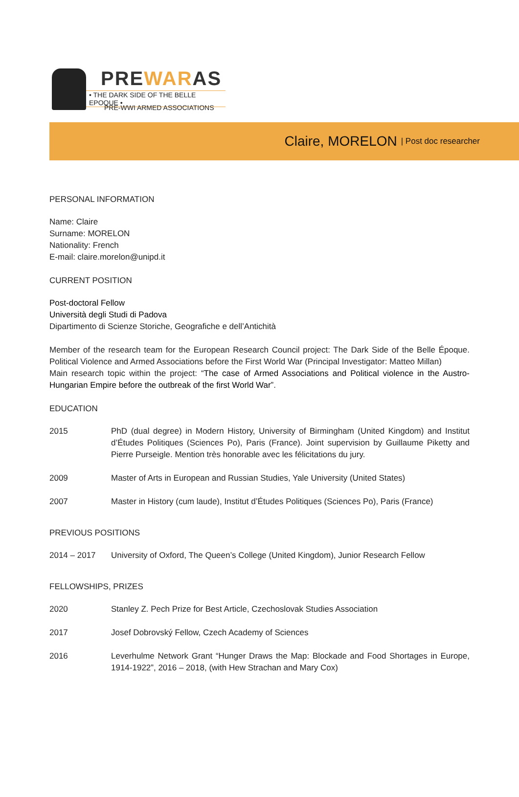PREWARAS
• THE DARK SIDE OF THE BELLE EPOQUE •
PRE-WWI ARMED ASSOCIATIONS
Claire, MORELON | Post doc researcher
PERSONAL INFORMATION
Name: Claire
Surname: MORELON
Nationality: French
E-mail: claire.morelon@unipd.it
CURRENT POSITION
Post-doctoral Fellow
Università degli Studi di Padova
Dipartimento di Scienze Storiche, Geografiche e dell’Antichità
Member of the research team for the European Research Council project: The Dark Side of the Belle Époque. Political Violence and Armed Associations before the First World War (Principal Investigator: Matteo Millan)
Main research topic within the project: “The case of Armed Associations and Political violence in the Austro-Hungarian Empire before the outbreak of the first World War”.
EDUCATION
| 2015 | PhD (dual degree) in Modern History, University of Birmingham (United Kingdom) and Institut d’Études Politiques (Sciences Po), Paris (France). Joint supervision by Guillaume Piketty and Pierre Purseigle. Mention très honorable avec les félicitations du jury. |
| 2009 | Master of Arts in European and Russian Studies, Yale University (United States) |
| 2007 | Master in History (cum laude), Institut d’Études Politiques (Sciences Po), Paris (France) |
PREVIOUS POSITIONS
| 2014 – 2017 | University of Oxford, The Queen’s College (United Kingdom), Junior Research Fellow |
FELLOWSHIPS, PRIZES
| 2020 | Stanley Z. Pech Prize for Best Article, Czechoslovak Studies Association |
| 2017 | Josef Dobrovský Fellow, Czech Academy of Sciences |
| 2016 | Leverhulme Network Grant “Hunger Draws the Map: Blockade and Food Shortages in Europe, 1914-1922”, 2016 – 2018, (with Hew Strachan and Mary Cox) |